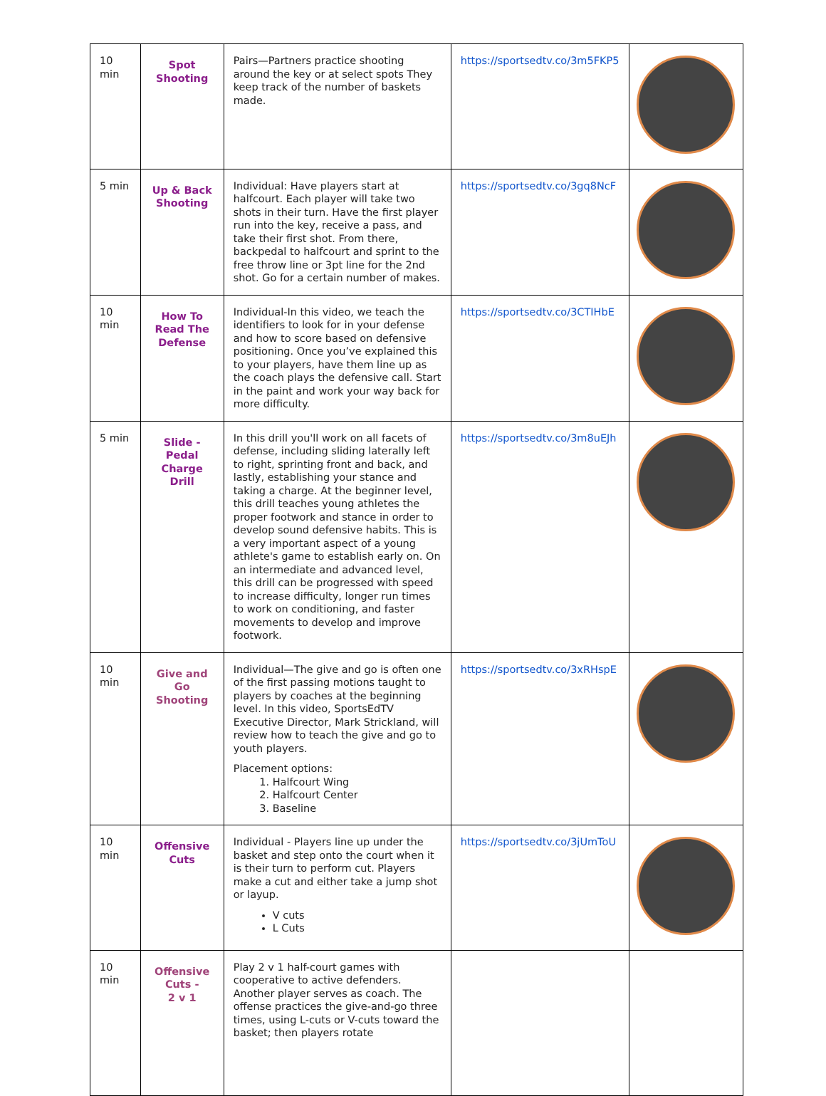| 10 min | Spot Shooting | Pairs—Partners practice shooting around the key or at select spots They keep track of the number of baskets made. | https://sportsedtv.co/3m5FKP5 | |
| 5 min | Up & Back Shooting | Individual: Have players start at halfcourt. Each player will take two shots in their turn. Have the first player run into the key, receive a pass, and take their first shot. From there, backpedal to halfcourt and sprint to the free throw line or 3pt line for the 2nd shot. Go for a certain number of makes. | https://sportsedtv.co/3gq8NcF | |
| 10 min | How To Read The Defense | Individual-In this video, we teach the identifiers to look for in your defense and how to score based on defensive positioning. Once you’ve explained this to your players, have them line up as the coach plays the defensive call. Start in the paint and work your way back for more difficulty. | https://sportsedtv.co/3CTIHbE | |
| 5 min | Slide - Pedal Charge Drill | In this drill you'll work on all facets of defense, including sliding laterally left to right, sprinting front and back, and lastly, establishing your stance and taking a charge. At the beginner level, this drill teaches young athletes the proper footwork and stance in order to develop sound defensive habits. This is a very important aspect of a young athlete's game to establish early on. On an intermediate and advanced level, this drill can be progressed with speed to increase difficulty, longer run times to work on conditioning, and faster movements to develop and improve footwork. | https://sportsedtv.co/3m8uEJh | |
| 10 min | Give and Go Shooting | Individual—The give and go is often one of the first passing motions taught to players by coaches at the beginning level. In this video, SportsEdTV Executive Director, Mark Strickland, will review how to teach the give and go to youth players. Placement options: 1. Halfcourt Wing 2. Halfcourt Center 3. Baseline | https://sportsedtv.co/3xRHspE | |
| 10 min | Offensive Cuts | Individual - Players line up under the basket and step onto the court when it is their turn to perform cut. Players make a cut and either take a jump shot or layup. V cuts L Cuts | https://sportsedtv.co/3jUmToU | |
| 10 min | Offensive Cuts - 2 v 1 | Play 2 v 1 half-court games with cooperative to active defenders. Another player serves as coach. The offense practices the give-and-go three times, using L-cuts or V-cuts toward the basket; then players rotate | | |